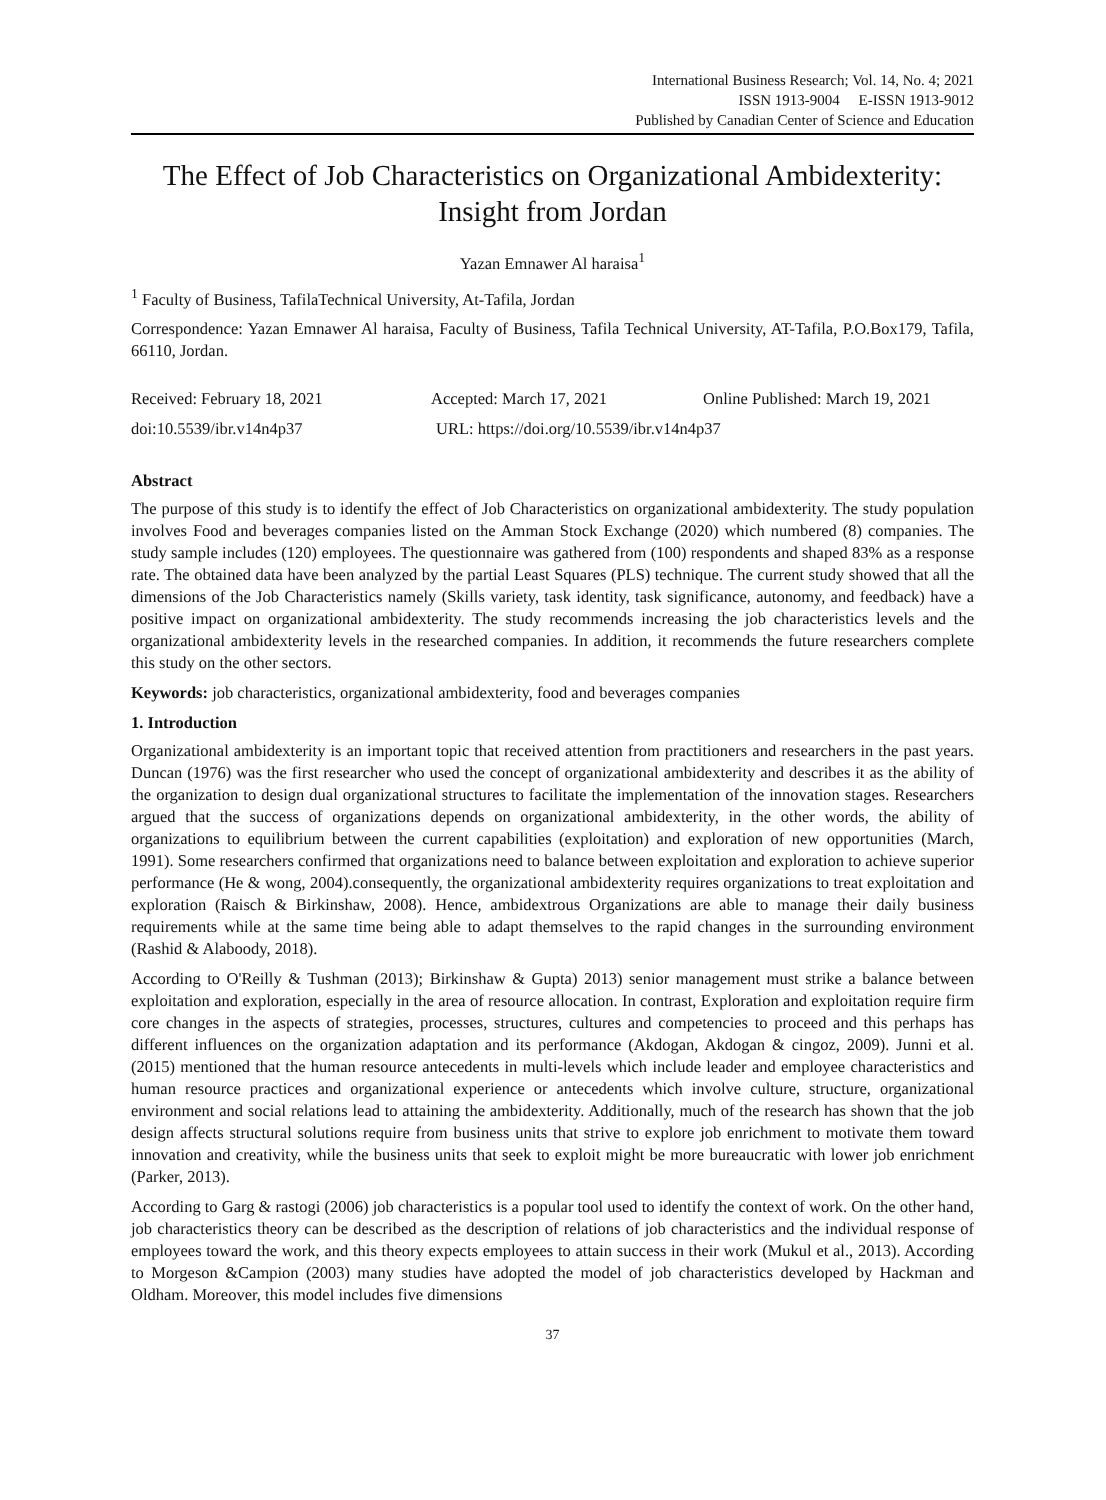International Business Research; Vol. 14, No. 4; 2021
ISSN 1913-9004 E-ISSN 1913-9012
Published by Canadian Center of Science and Education
The Effect of Job Characteristics on Organizational Ambidexterity: Insight from Jordan
Yazan Emnawer Al haraisa<sup>1</sup>
<sup>1</sup> Faculty of Business, TafilaTechnical University, At-Tafila, Jordan
Correspondence: Yazan Emnawer Al haraisa, Faculty of Business, Tafila Technical University, AT-Tafila, P.O.Box179, Tafila, 66110, Jordan.
Received: February 18, 2021 Accepted: March 17, 2021 Online Published: March 19, 2021
doi:10.5539/ibr.v14n4p37 URL: https://doi.org/10.5539/ibr.v14n4p37
Abstract
The purpose of this study is to identify the effect of Job Characteristics on organizational ambidexterity. The study population involves Food and beverages companies listed on the Amman Stock Exchange (2020) which numbered (8) companies. The study sample includes (120) employees. The questionnaire was gathered from (100) respondents and shaped 83% as a response rate. The obtained data have been analyzed by the partial Least Squares (PLS) technique. The current study showed that all the dimensions of the Job Characteristics namely (Skills variety, task identity, task significance, autonomy, and feedback) have a positive impact on organizational ambidexterity. The study recommends increasing the job characteristics levels and the organizational ambidexterity levels in the researched companies. In addition, it recommends the future researchers complete this study on the other sectors.
Keywords: job characteristics, organizational ambidexterity, food and beverages companies
1. Introduction
Organizational ambidexterity is an important topic that received attention from practitioners and researchers in the past years. Duncan (1976) was the first researcher who used the concept of organizational ambidexterity and describes it as the ability of the organization to design dual organizational structures to facilitate the implementation of the innovation stages. Researchers argued that the success of organizations depends on organizational ambidexterity, in the other words, the ability of organizations to equilibrium between the current capabilities (exploitation) and exploration of new opportunities (March, 1991). Some researchers confirmed that organizations need to balance between exploitation and exploration to achieve superior performance (He & wong, 2004).consequently, the organizational ambidexterity requires organizations to treat exploitation and exploration (Raisch & Birkinshaw, 2008). Hence, ambidextrous Organizations are able to manage their daily business requirements while at the same time being able to adapt themselves to the rapid changes in the surrounding environment (Rashid & Alaboody, 2018).
According to O'Reilly & Tushman (2013); Birkinshaw & Gupta) 2013) senior management must strike a balance between exploitation and exploration, especially in the area of resource allocation. In contrast, Exploration and exploitation require firm core changes in the aspects of strategies, processes, structures, cultures and competencies to proceed and this perhaps has different influences on the organization adaptation and its performance (Akdogan, Akdogan & cingoz, 2009). Junni et al. (2015) mentioned that the human resource antecedents in multi-levels which include leader and employee characteristics and human resource practices and organizational experience or antecedents which involve culture, structure, organizational environment and social relations lead to attaining the ambidexterity. Additionally, much of the research has shown that the job design affects structural solutions require from business units that strive to explore job enrichment to motivate them toward innovation and creativity, while the business units that seek to exploit might be more bureaucratic with lower job enrichment (Parker, 2013).
According to Garg & rastogi (2006) job characteristics is a popular tool used to identify the context of work. On the other hand, job characteristics theory can be described as the description of relations of job characteristics and the individual response of employees toward the work, and this theory expects employees to attain success in their work (Mukul et al., 2013). According to Morgeson &Campion (2003) many studies have adopted the model of job characteristics developed by Hackman and Oldham. Moreover, this model includes five dimensions
37